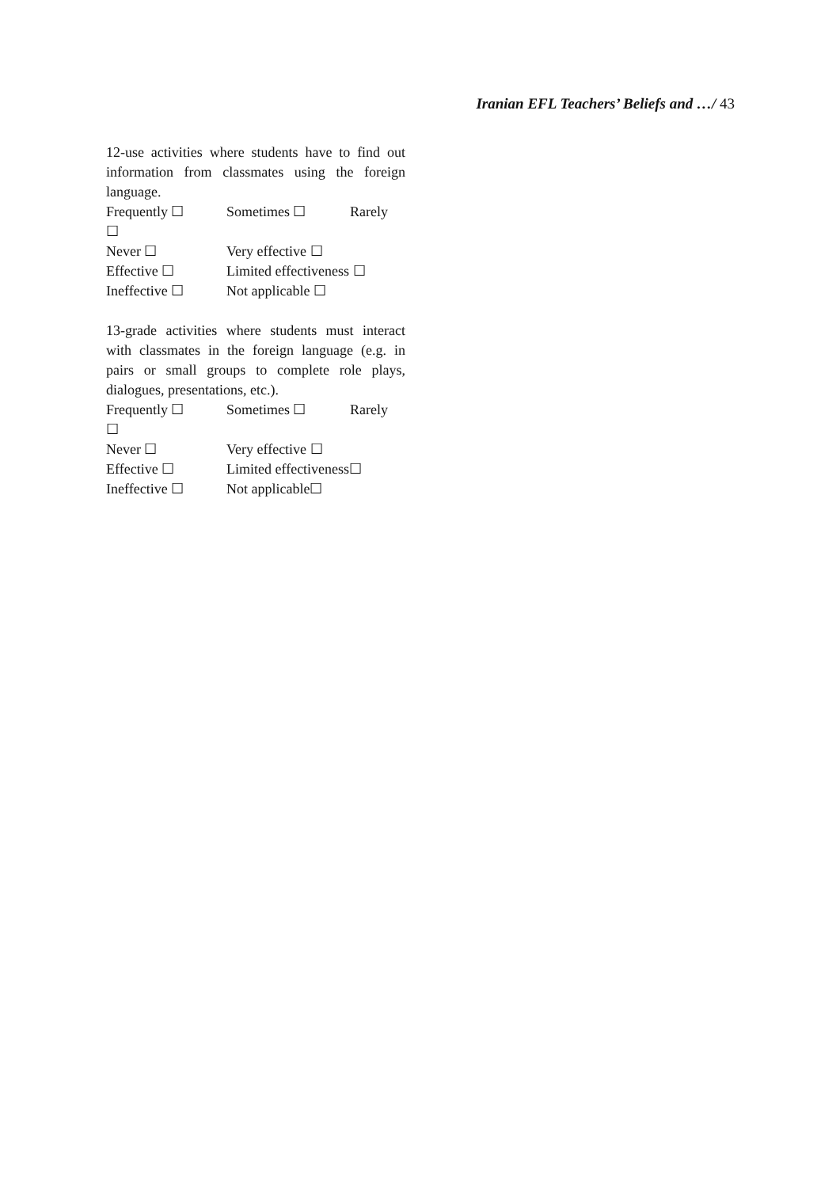Iranian EFL Teachers’ Beliefs and …/ 43
12-use activities where students have to find out information from classmates using the foreign language.
Frequently ☐ Sometimes ☐ Rarely
☐
Never ☐ Very effective ☐
Effective ☐ Limited effectiveness ☐
Ineffective ☐ Not applicable ☐
13-grade activities where students must interact with classmates in the foreign language (e.g. in pairs or small groups to complete role plays, dialogues, presentations, etc.).
Frequently ☐ Sometimes ☐ Rarely
☐
Never ☐ Very effective ☐
Effective ☐ Limited effectiveness☐
Ineffective ☐ Not applicable☐